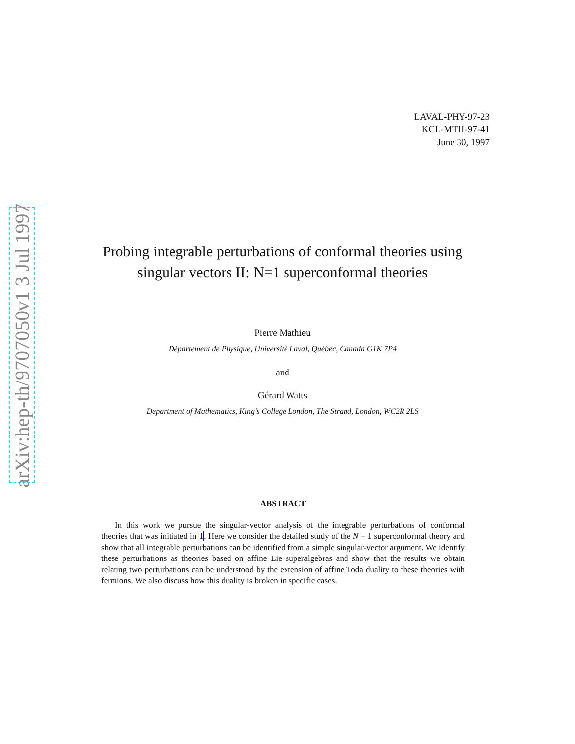arXiv:hep-th/9707050v1 3 Jul 1997
LAVAL-PHY-97-23
KCL-MTH-97-41
June 30, 1997
Probing integrable perturbations of conformal theories using
singular vectors II: N=1 superconformal theories
Pierre Mathieu
Département de Physique, Université Laval, Québec, Canada G1K 7P4
and
Gérard Watts
Department of Mathematics, King’s College London, The Strand, London, WC2R 2LS
ABSTRACT
In this work we pursue the singular-vector analysis of the integrable perturbations of conformal theories that was initiated in 1. Here we consider the detailed study of the N = 1 superconformal theory and show that all integrable perturbations can be identified from a simple singular-vector argument. We identify these perturbations as theories based on affine Lie superalgebras and show that the results we obtain relating two perturbations can be understood by the extension of affine Toda duality to these theories with fermions. We also discuss how this duality is broken in specific cases.